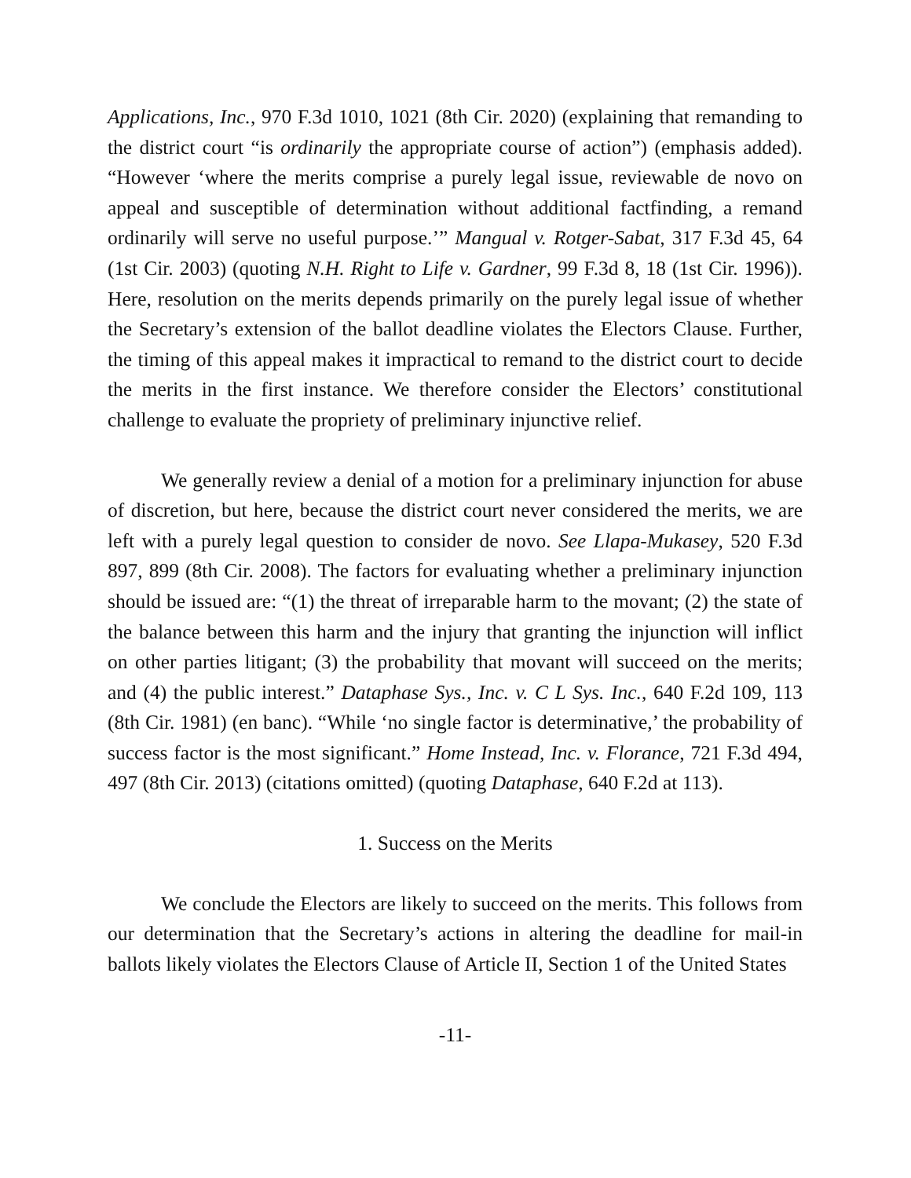Applications, Inc., 970 F.3d 1010, 1021 (8th Cir. 2020) (explaining that remanding to the district court “is ordinarily the appropriate course of action”) (emphasis added). “However ‘where the merits comprise a purely legal issue, reviewable de novo on appeal and susceptible of determination without additional factfinding, a remand ordinarily will serve no useful purpose.’” Mangual v. Rotger-Sabat, 317 F.3d 45, 64 (1st Cir. 2003) (quoting N.H. Right to Life v. Gardner, 99 F.3d 8, 18 (1st Cir. 1996)). Here, resolution on the merits depends primarily on the purely legal issue of whether the Secretary’s extension of the ballot deadline violates the Electors Clause. Further, the timing of this appeal makes it impractical to remand to the district court to decide the merits in the first instance. We therefore consider the Electors’ constitutional challenge to evaluate the propriety of preliminary injunctive relief.
We generally review a denial of a motion for a preliminary injunction for abuse of discretion, but here, because the district court never considered the merits, we are left with a purely legal question to consider de novo. See Llapa-Mukasey, 520 F.3d 897, 899 (8th Cir. 2008). The factors for evaluating whether a preliminary injunction should be issued are: “(1) the threat of irreparable harm to the movant; (2) the state of the balance between this harm and the injury that granting the injunction will inflict on other parties litigant; (3) the probability that movant will succeed on the merits; and (4) the public interest.” Dataphase Sys., Inc. v. C L Sys. Inc., 640 F.2d 109, 113 (8th Cir. 1981) (en banc). “While ‘no single factor is determinative,’ the probability of success factor is the most significant.” Home Instead, Inc. v. Florance, 721 F.3d 494, 497 (8th Cir. 2013) (citations omitted) (quoting Dataphase, 640 F.2d at 113).
1. Success on the Merits
We conclude the Electors are likely to succeed on the merits. This follows from our determination that the Secretary’s actions in altering the deadline for mail-in ballots likely violates the Electors Clause of Article II, Section 1 of the United States
-11-